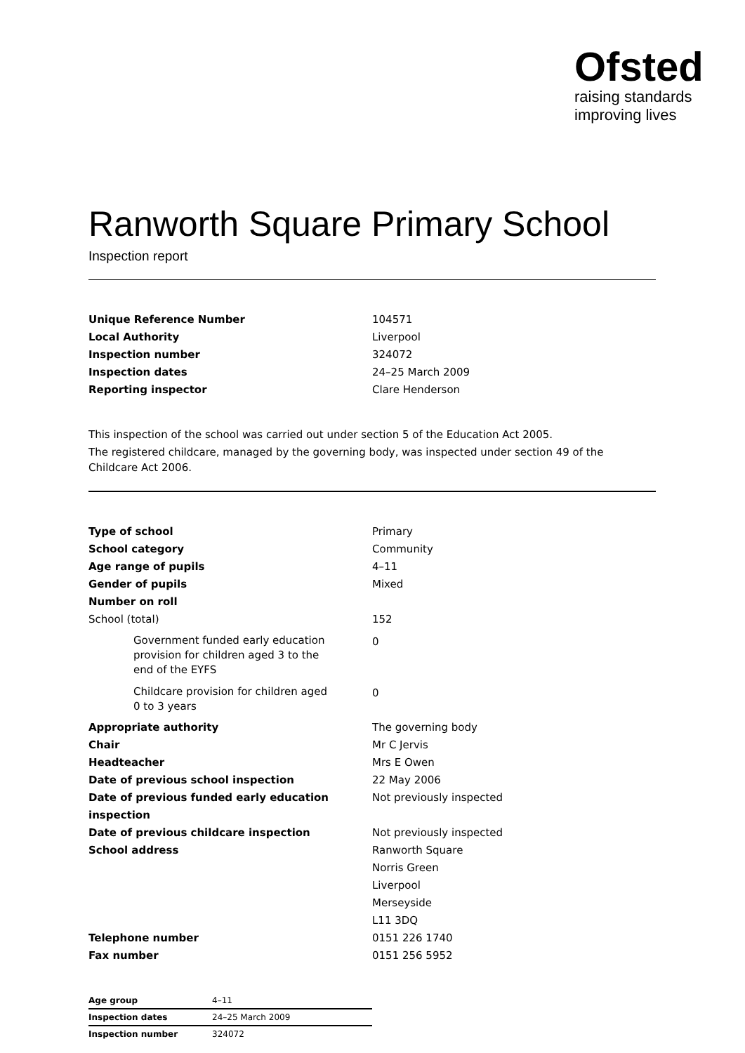Ofsted
raising standards
improving lives
Ranworth Square Primary School
Inspection report
| Unique Reference Number | 104571 |
| Local Authority | Liverpool |
| Inspection number | 324072 |
| Inspection dates | 24–25 March 2009 |
| Reporting inspector | Clare Henderson |
This inspection of the school was carried out under section 5 of the Education Act 2005.
The registered childcare, managed by the governing body, was inspected under section 49 of the Childcare Act 2006.
| Type of school | Primary |
| School category | Community |
| Age range of pupils | 4–11 |
| Gender of pupils | Mixed |
| Number on roll | |
| School (total) | 152 |
| Government funded early education provision for children aged 3 to the end of the EYFS | 0 |
| Childcare provision for children aged 0 to 3 years | 0 |
| Appropriate authority | The governing body |
| Chair | Mr C Jervis |
| Headteacher | Mrs E Owen |
| Date of previous school inspection | 22 May 2006 |
| Date of previous funded early education inspection | Not previously inspected |
| Date of previous childcare inspection | Not previously inspected |
| School address | Ranworth Square Norris Green Liverpool Merseyside L11 3DQ |
| Telephone number | 0151 226 1740 |
| Fax number | 0151 256 5952 |
| Age group | 4–11 |
| Inspection dates | 24–25 March 2009 |
| Inspection number | 324072 |